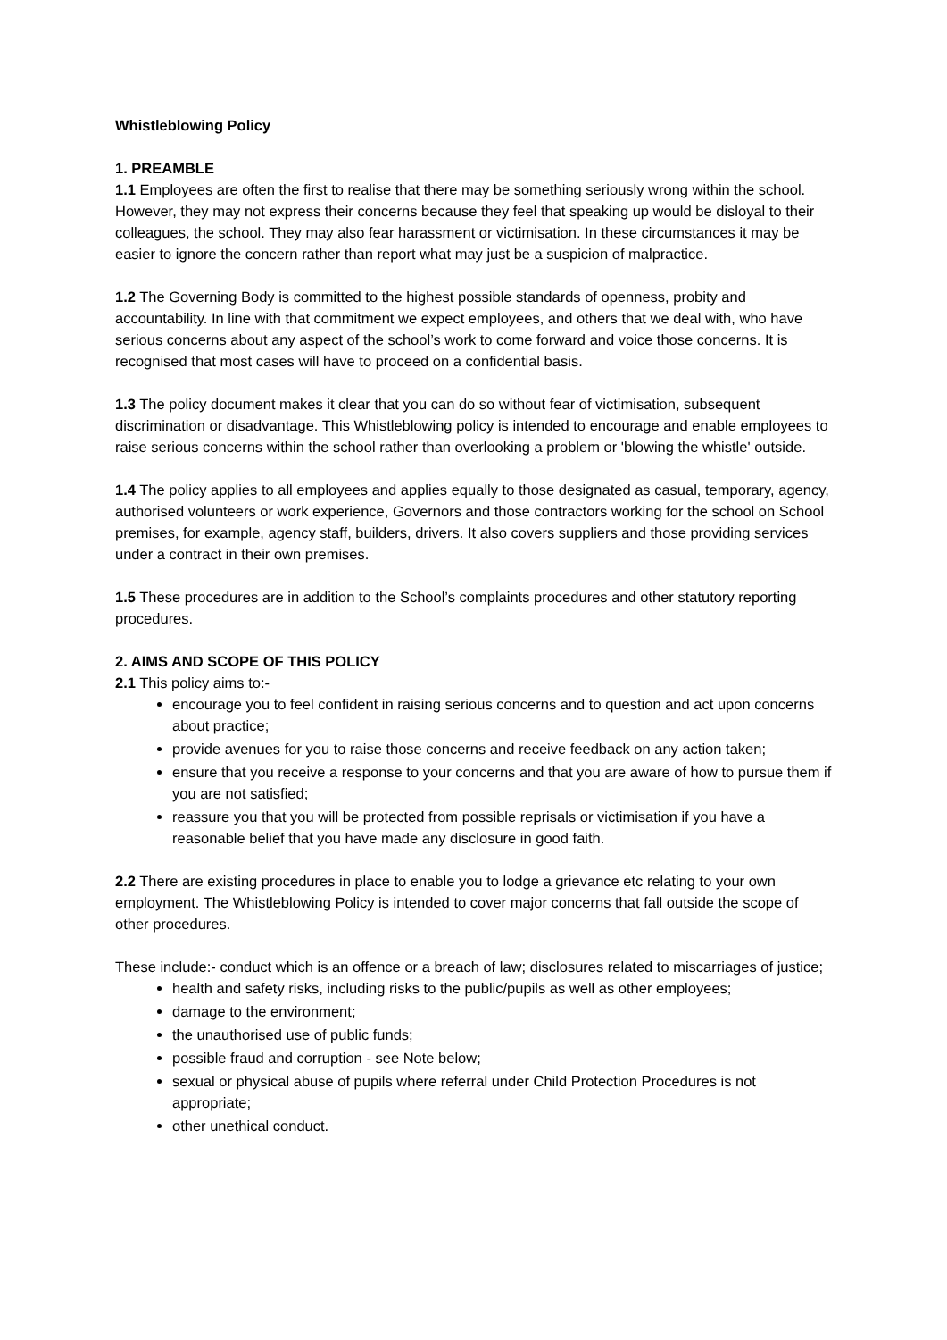Whistleblowing Policy
1. PREAMBLE
1.1 Employees are often the first to realise that there may be something seriously wrong within the school. However, they may not express their concerns because they feel that speaking up would be disloyal to their colleagues, the school. They may also fear harassment or victimisation. In these circumstances it may be easier to ignore the concern rather than report what may just be a suspicion of malpractice.
1.2 The Governing Body is committed to the highest possible standards of openness, probity and accountability. In line with that commitment we expect employees, and others that we deal with, who have serious concerns about any aspect of the school’s work to come forward and voice those concerns. It is recognised that most cases will have to proceed on a confidential basis.
1.3 The policy document makes it clear that you can do so without fear of victimisation, subsequent discrimination or disadvantage. This Whistleblowing policy is intended to encourage and enable employees to raise serious concerns within the school rather than overlooking a problem or 'blowing the whistle' outside.
1.4 The policy applies to all employees and applies equally to those designated as casual, temporary, agency, authorised volunteers or work experience, Governors and those contractors working for the school on School premises, for example, agency staff, builders, drivers. It also covers suppliers and those providing services under a contract in their own premises.
1.5 These procedures are in addition to the School’s complaints procedures and other statutory reporting procedures.
2. AIMS AND SCOPE OF THIS POLICY
2.1 This policy aims to:-
encourage you to feel confident in raising serious concerns and to question and act upon concerns about practice;
provide avenues for you to raise those concerns and receive feedback on any action taken;
ensure that you receive a response to your concerns and that you are aware of how to pursue them if you are not satisfied;
reassure you that you will be protected from possible reprisals or victimisation if you have a reasonable belief that you have made any disclosure in good faith.
2.2 There are existing procedures in place to enable you to lodge a grievance etc relating to your own employment. The Whistleblowing Policy is intended to cover major concerns that fall outside the scope of other procedures.
These include:- conduct which is an offence or a breach of law; disclosures related to miscarriages of justice;
health and safety risks, including risks to the public/pupils as well as other employees;
damage to the environment;
the unauthorised use of public funds;
possible fraud and corruption - see Note below;
sexual or physical abuse of pupils where referral under Child Protection Procedures is not appropriate;
other unethical conduct.